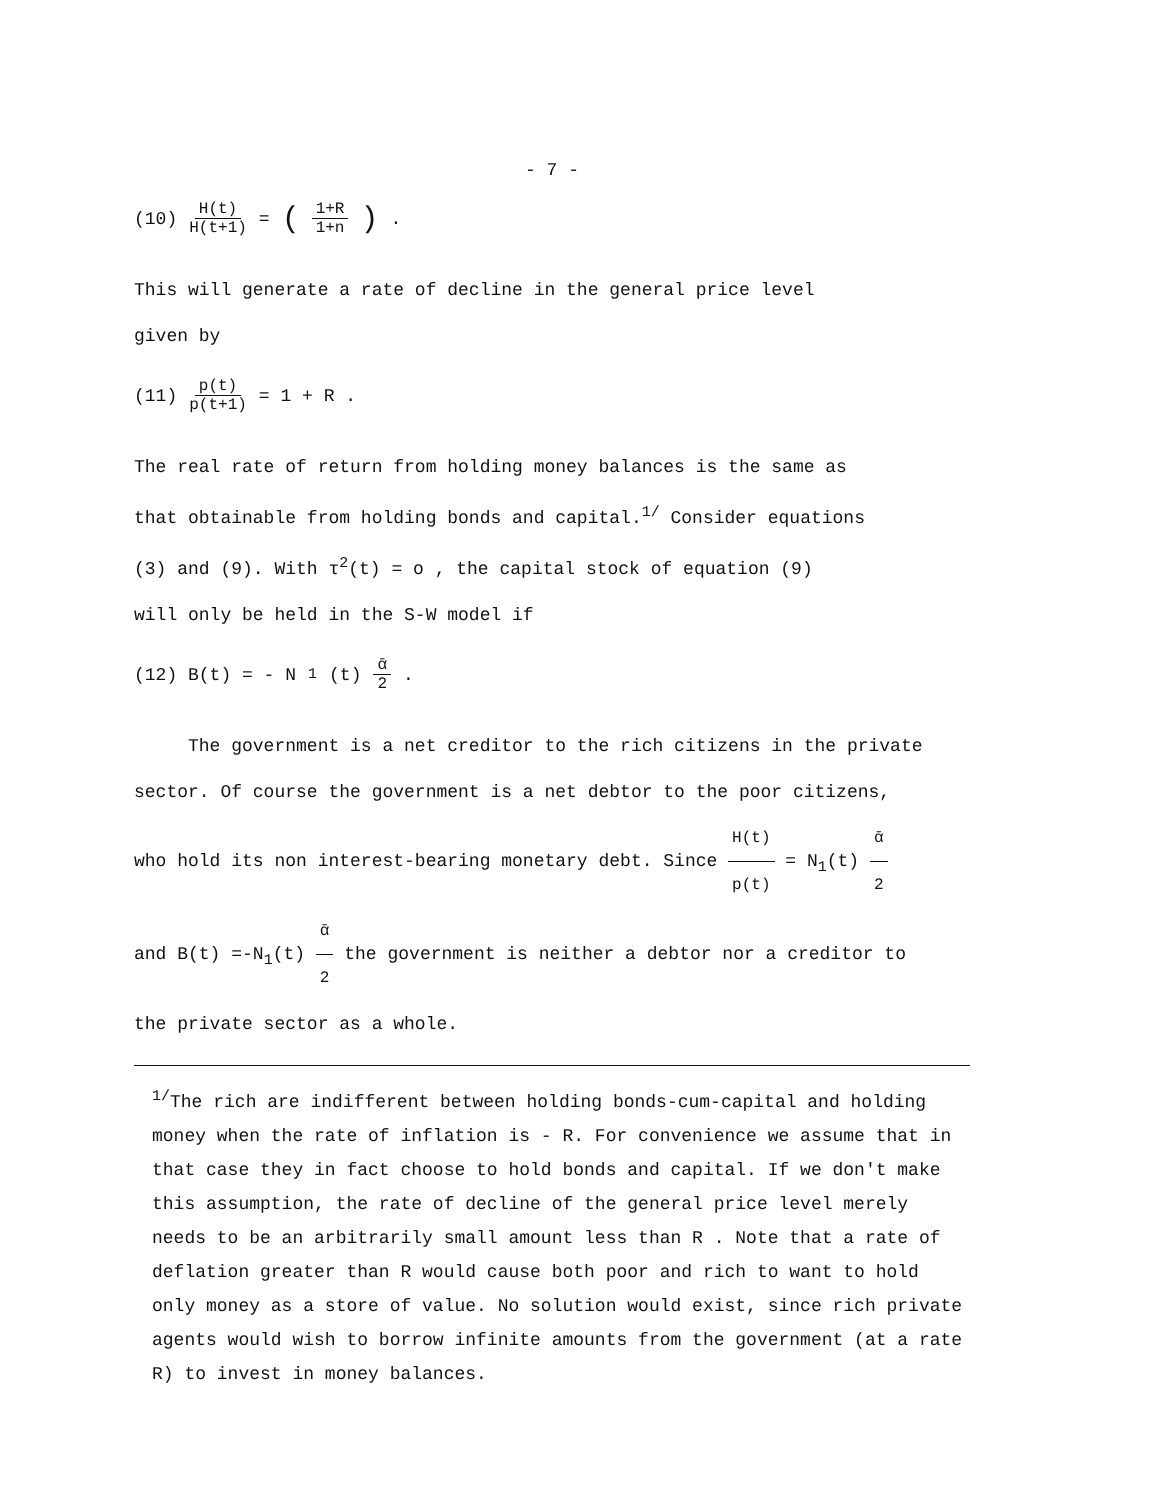- 7 -
(10) H(t) H(t+1) = (1+R 1+n) .
This will generate a rate of decline in the general price level
given by
(11) p(t) p(t+1) = 1 + R .
The real rate of return from holding money balances is the same as
that obtainable from holding bonds and capital.<sup>1/</sup> Consider equations
(3) and (9). With τ<sup>2</sup>(t) = o , the capital stock of equation (9)
will only be held in the S-W model if
(12) B(t) = - N<sub>1</sub>(t) ᾱ 2 .
The government is a net creditor to the rich citizens in the private
sector. Of course the government is a net debtor to the poor citizens,
who hold its non interest-bearing monetary debt. Since H(t) p(t) = N<sub>1</sub>(t) ᾱ 2
and B(t) =-N<sub>1</sub>(t) ᾱ 2 the government is neither a debtor nor a creditor to
the private sector as a whole.
<sup>1/</sup>The rich are indifferent between holding bonds-cum-capital and holding money when the rate of inflation is - R. For convenience we assume that in that case they in fact choose to hold bonds and capital. If we don't make this assumption, the rate of decline of the general price level merely needs to be an arbitrarily small amount less than R . Note that a rate of deflation greater than R would cause both poor and rich to want to hold only money as a store of value. No solution would exist, since rich private agents would wish to borrow infinite amounts from the government (at a rate R) to invest in money balances.